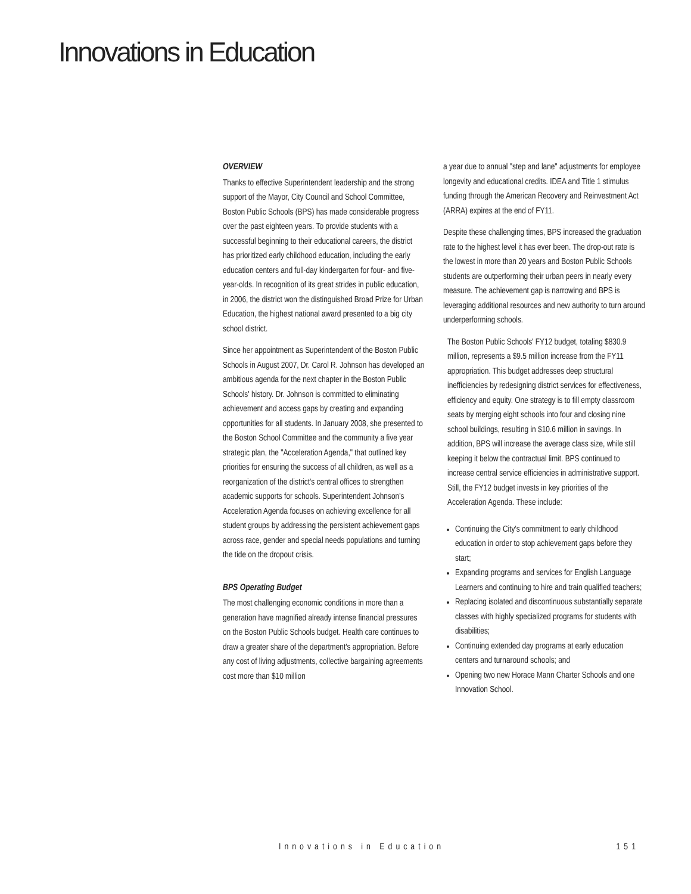Innovations in Education
OVERVIEW
Thanks to effective Superintendent leadership and the strong support of the Mayor, City Council and School Committee, Boston Public Schools (BPS) has made considerable progress over the past eighteen years. To provide students with a successful beginning to their educational careers, the district has prioritized early childhood education, including the early education centers and full-day kindergarten for four- and five-year-olds. In recognition of its great strides in public education, in 2006, the district won the distinguished Broad Prize for Urban Education, the highest national award presented to a big city school district.
Since her appointment as Superintendent of the Boston Public Schools in August 2007, Dr. Carol R. Johnson has developed an ambitious agenda for the next chapter in the Boston Public Schools' history. Dr. Johnson is committed to eliminating achievement and access gaps by creating and expanding opportunities for all students. In January 2008, she presented to the Boston School Committee and the community a five year strategic plan, the "Acceleration Agenda," that outlined key priorities for ensuring the success of all children, as well as a reorganization of the district's central offices to strengthen academic supports for schools. Superintendent Johnson's Acceleration Agenda focuses on achieving excellence for all student groups by addressing the persistent achievement gaps across race, gender and special needs populations and turning the tide on the dropout crisis.
BPS Operating Budget
The most challenging economic conditions in more than a generation have magnified already intense financial pressures on the Boston Public Schools budget. Health care continues to draw a greater share of the department's appropriation. Before any cost of living adjustments, collective bargaining agreements cost more than $10 million
a year due to annual "step and lane" adjustments for employee longevity and educational credits. IDEA and Title 1 stimulus funding through the American Recovery and Reinvestment Act (ARRA) expires at the end of FY11.
Despite these challenging times, BPS increased the graduation rate to the highest level it has ever been. The drop-out rate is the lowest in more than 20 years and Boston Public Schools students are outperforming their urban peers in nearly every measure. The achievement gap is narrowing and BPS is leveraging additional resources and new authority to turn around underperforming schools.
The Boston Public Schools' FY12 budget, totaling $830.9 million, represents a $9.5 million increase from the FY11 appropriation. This budget addresses deep structural inefficiencies by redesigning district services for effectiveness, efficiency and equity. One strategy is to fill empty classroom seats by merging eight schools into four and closing nine school buildings, resulting in $10.6 million in savings. In addition, BPS will increase the average class size, while still keeping it below the contractual limit. BPS continued to increase central service efficiencies in administrative support. Still, the FY12 budget invests in key priorities of the Acceleration Agenda. These include:
Continuing the City's commitment to early childhood education in order to stop achievement gaps before they start;
Expanding programs and services for English Language Learners and continuing to hire and train qualified teachers;
Replacing isolated and discontinuous substantially separate classes with highly specialized programs for students with disabilities;
Continuing extended day programs at early education centers and turnaround schools; and
Opening two new Horace Mann Charter Schools and one Innovation School.
Innovations in Education 151